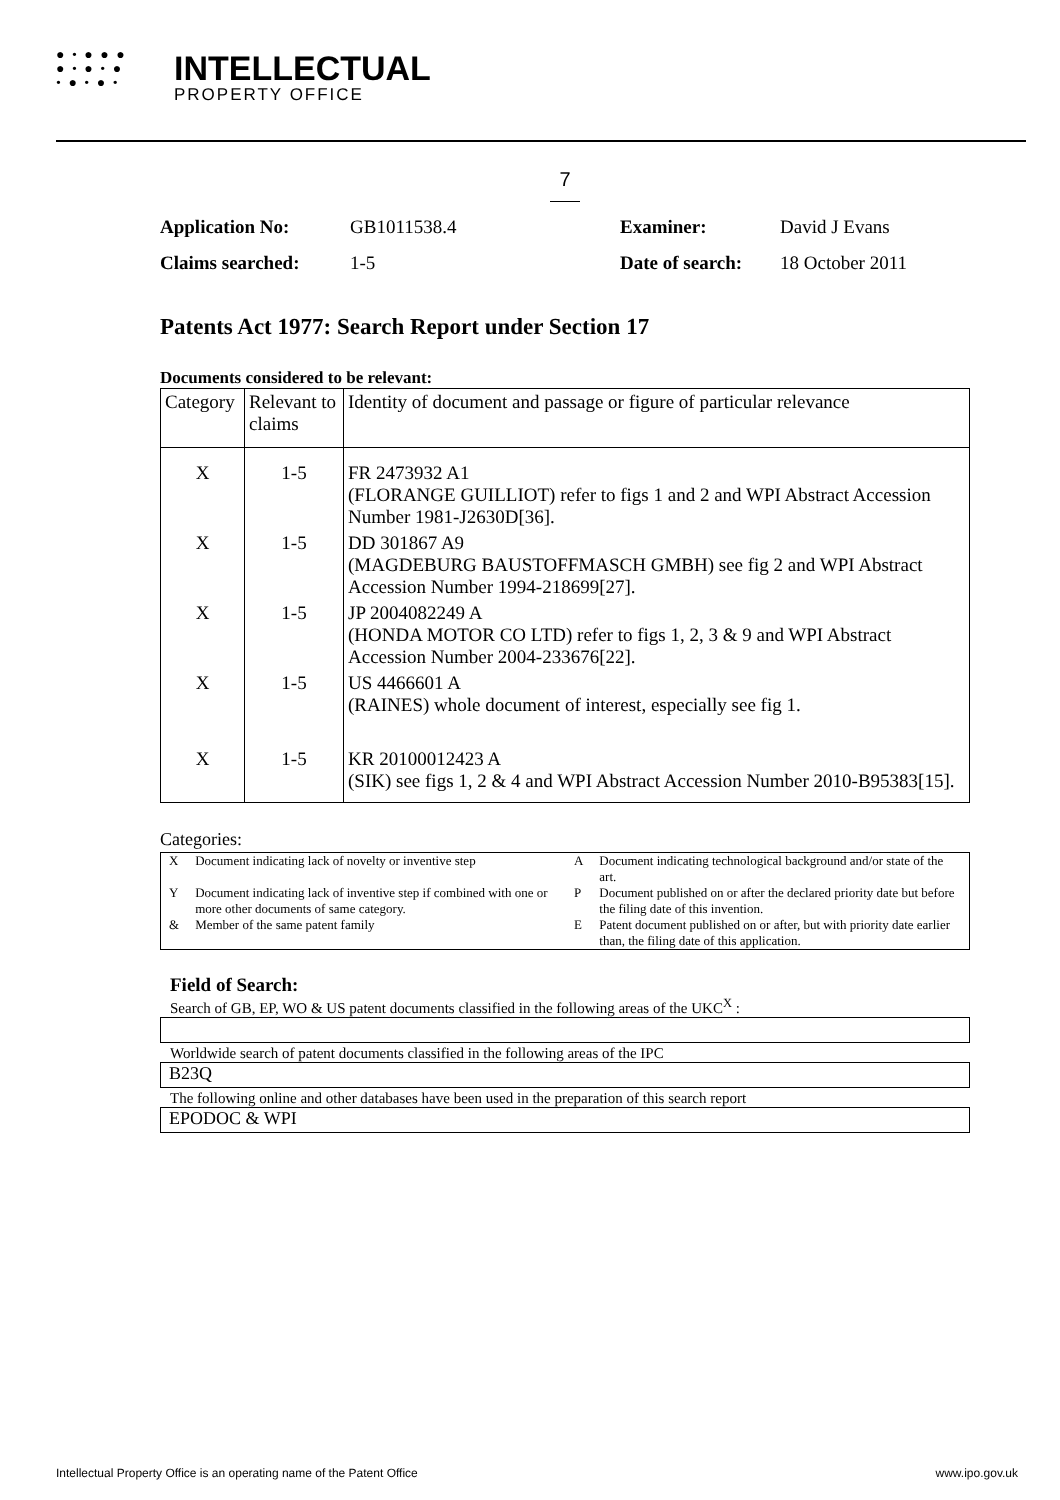● • ● ● ●
● • ● • ●
• ● • ● •
INTELLECTUAL
PROPERTY OFFICE
7
Application No: GB1011538.4 Examiner: David J Evans Claims searched: 1-5 Date of search: 18 October 2011
Patents Act 1977: Search Report under Section 17
Documents considered to be relevant:
| Category | Relevant to claims | Identity of document and passage or figure of particular relevance |
| --- | --- | --- |
| X | 1-5 | FR 2473932 A1 (FLORANGE GUILLIOT) refer to figs 1 and 2 and WPI Abstract Accession Number 1981-J2630D[36]. |
| X | 1-5 | DD 301867 A9 (MAGDEBURG BAUSTOFFMASCH GMBH) see fig 2 and WPI Abstract Accession Number 1994-218699[27]. |
| X | 1-5 | JP 2004082249 A (HONDA MOTOR CO LTD) refer to figs 1, 2, 3 & 9 and WPI Abstract Accession Number 2004-233676[22]. |
| X | 1-5 | US 4466601 A (RAINES) whole document of interest, especially see fig 1. |
| X | 1-5 | KR 20100012423 A (SIK) see figs 1, 2 & 4 and WPI Abstract Accession Number 2010-B95383[15]. |
Categories:
| X | Document indicating lack of novelty or inventive step | A | Document indicating technological background and/or state of the art. |
| Y | Document indicating lack of inventive step if combined with one or more other documents of same category. | P | Document published on or after the declared priority date but before the filing date of this invention. |
| & | Member of the same patent family | E | Patent document published on or after, but with priority date earlier than, the filing date of this application. |
Field of Search:
Search of GB, EP, WO & US patent documents classified in the following areas of the UKC<sup>X</sup> :
Worldwide search of patent documents classified in the following areas of the IPC
B23Q
The following online and other databases have been used in the preparation of this search report
EPODOC & WPI
Intellectual Property Office is an operating name of the Patent Office www.ipo.gov.uk